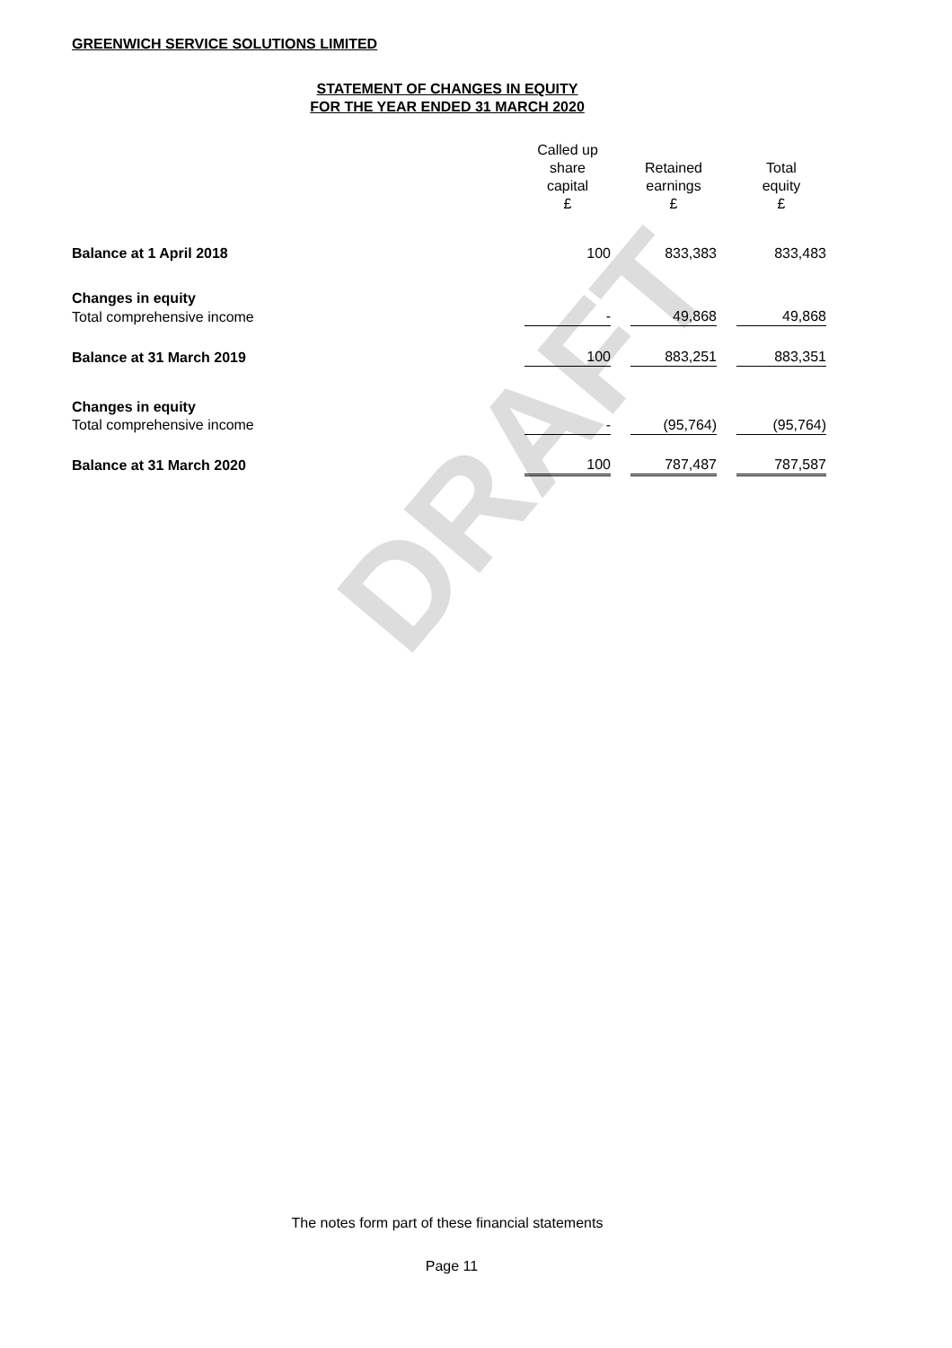DRAFT
GREENWICH SERVICE SOLUTIONS LIMITED
STATEMENT OF CHANGES IN EQUITY
FOR THE YEAR ENDED 31 MARCH 2020
| | Called up share capital £ | | Retained earnings £ | | Total equity £ |
| --- | --- | --- | --- | --- | --- |
| Balance at 1 April 2018 | 100 | | 833,383 | | 833,483 |
| Changes in equity | | | | | |
| Total comprehensive income | - | | 49,868 | | 49,868 |
| Balance at 31 March 2019 | 100 | | 883,251 | | 883,351 |
| Changes in equity | | | | | |
| Total comprehensive income | - | | (95,764) | | (95,764) |
| Balance at 31 March 2020 | 100 | | 787,487 | | 787,587 |
The notes form part of these financial statements
Page 11